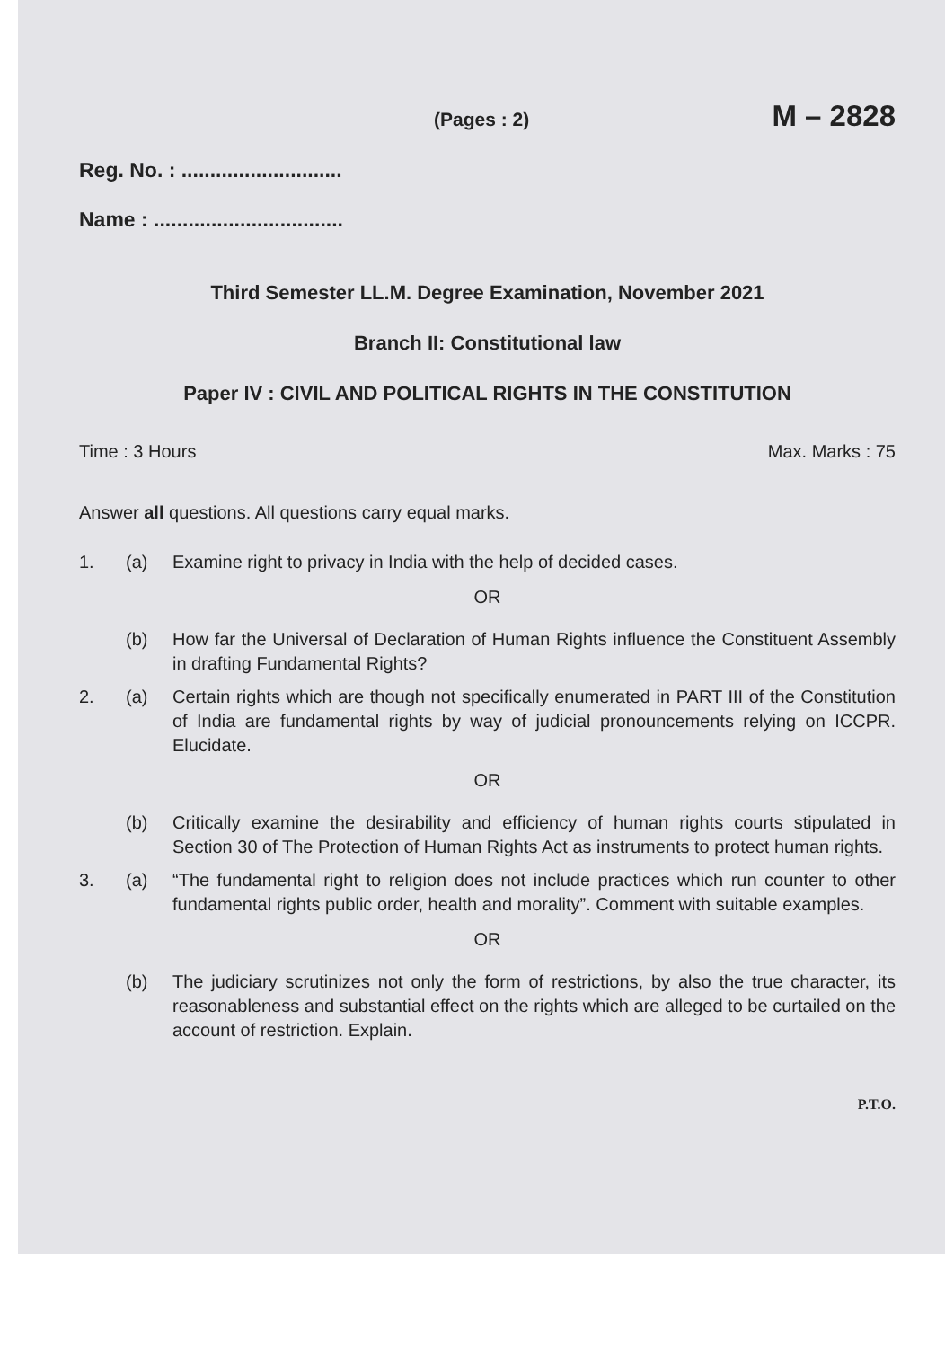(Pages : 2) M – 2828
Reg. No. : ............................
Name : .................................
Third Semester LL.M. Degree Examination, November 2021
Branch II: Constitutional law
Paper IV : CIVIL AND POLITICAL RIGHTS IN THE CONSTITUTION
Time : 3 Hours Max. Marks : 75
Answer all questions. All questions carry equal marks.
1. (a) Examine right to privacy in India with the help of decided cases.
OR
(b) How far the Universal of Declaration of Human Rights influence the Constituent Assembly in drafting Fundamental Rights?
2. (a) Certain rights which are though not specifically enumerated in PART III of the Constitution of India are fundamental rights by way of judicial pronouncements relying on ICCPR. Elucidate.
OR
(b) Critically examine the desirability and efficiency of human rights courts stipulated in Section 30 of The Protection of Human Rights Act as instruments to protect human rights.
3. (a) “The fundamental right to religion does not include practices which run counter to other fundamental rights public order, health and morality”. Comment with suitable examples.
OR
(b) The judiciary scrutinizes not only the form of restrictions, by also the true character, its reasonableness and substantial effect on the rights which are alleged to be curtailed on the account of restriction. Explain.
P.T.O.